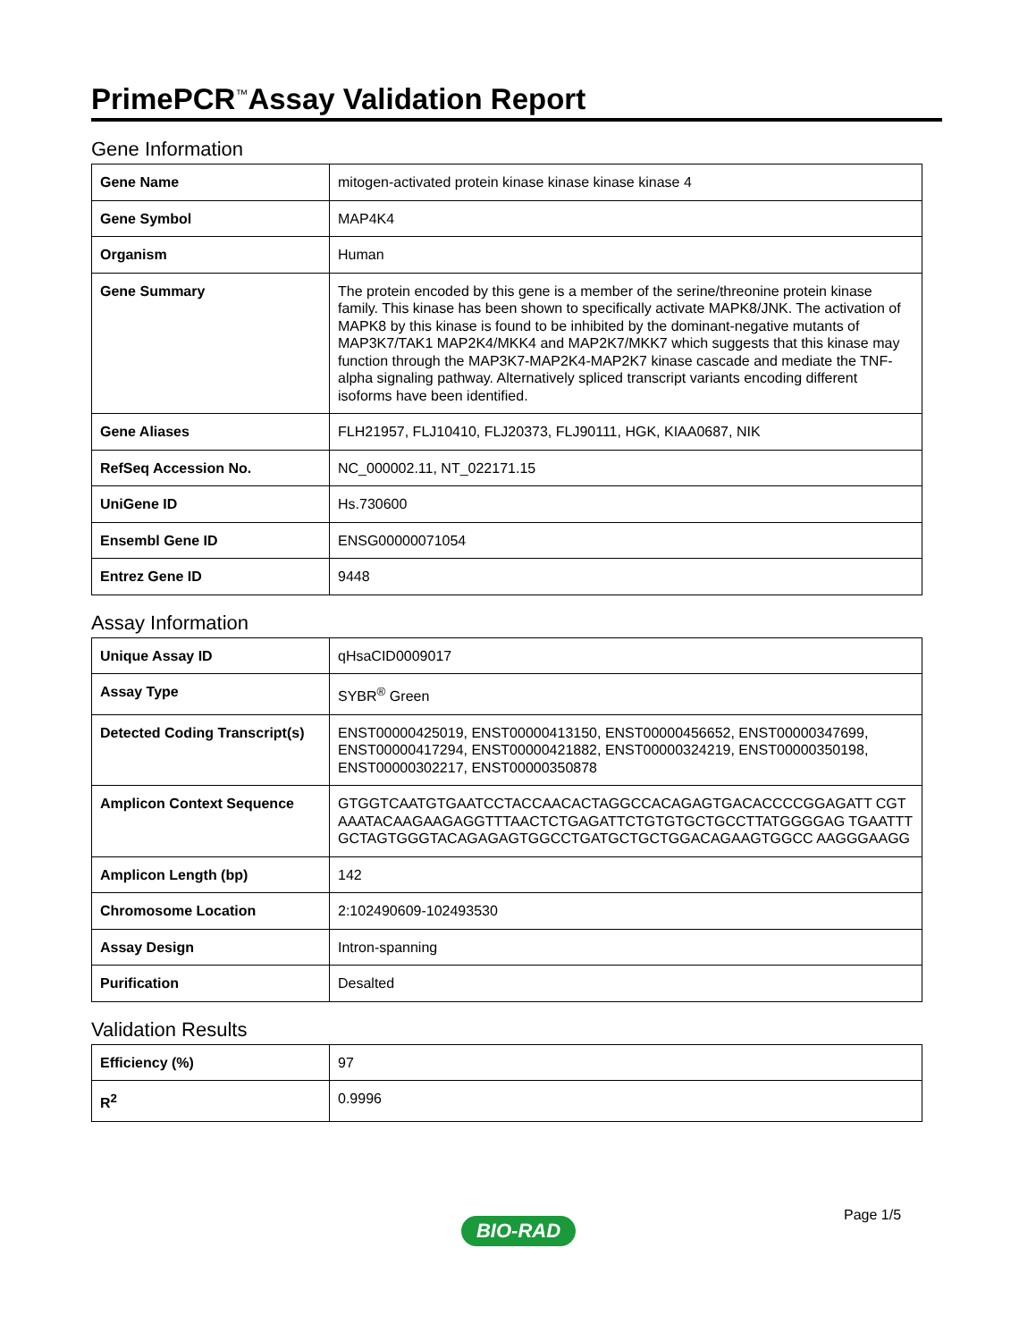PrimePCR<sup>™</sup>Assay Validation Report
Gene Information
| Gene Name | mitogen-activated protein kinase kinase kinase kinase 4 |
| Gene Symbol | MAP4K4 |
| Organism | Human |
| Gene Summary | The protein encoded by this gene is a member of the serine/threonine protein kinase family. This kinase has been shown to specifically activate MAPK8/JNK. The activation of MAPK8 by this kinase is found to be inhibited by the dominant-negative mutants of MAP3K7/TAK1 MAP2K4/MKK4 and MAP2K7/MKK7 which suggests that this kinase may function through the MAP3K7-MAP2K4-MAP2K7 kinase cascade and mediate the TNF-alpha signaling pathway. Alternatively spliced transcript variants encoding different isoforms have been identified. |
| Gene Aliases | FLH21957, FLJ10410, FLJ20373, FLJ90111, HGK, KIAA0687, NIK |
| RefSeq Accession No. | NC_000002.11, NT_022171.15 |
| UniGene ID | Hs.730600 |
| Ensembl Gene ID | ENSG00000071054 |
| Entrez Gene ID | 9448 |
Assay Information
| Unique Assay ID | qHsaCID0009017 |
| Assay Type | SYBR<sup>®</sup> Green |
| Detected Coding Transcript(s) | ENST00000425019, ENST00000413150, ENST00000456652, ENST00000347699, ENST00000417294, ENST00000421882, ENST00000324219, ENST00000350198, ENST00000302217, ENST00000350878 |
| Amplicon Context Sequence | GTGGTCAATGTGAATCCTACCAACACTAGGCCACAGAGTGACACCCCGGAGATT CGTAAATACAAGAAGAGGTTTAACTCTGAGATTCTGTGTGCTGCCTTATGGGGAG TGAATTTGCTAGTGGGTACAGAGAGTGGCCTGATGCTGCTGGACAGAAGTGGCC AAGGGAAGG |
| Amplicon Length (bp) | 142 |
| Chromosome Location | 2:102490609-102493530 |
| Assay Design | Intron-spanning |
| Purification | Desalted |
Validation Results
| Efficiency (%) | 97 |
| R<sup>2</sup> | 0.9996 |
Page 1/5
BIO-RAD